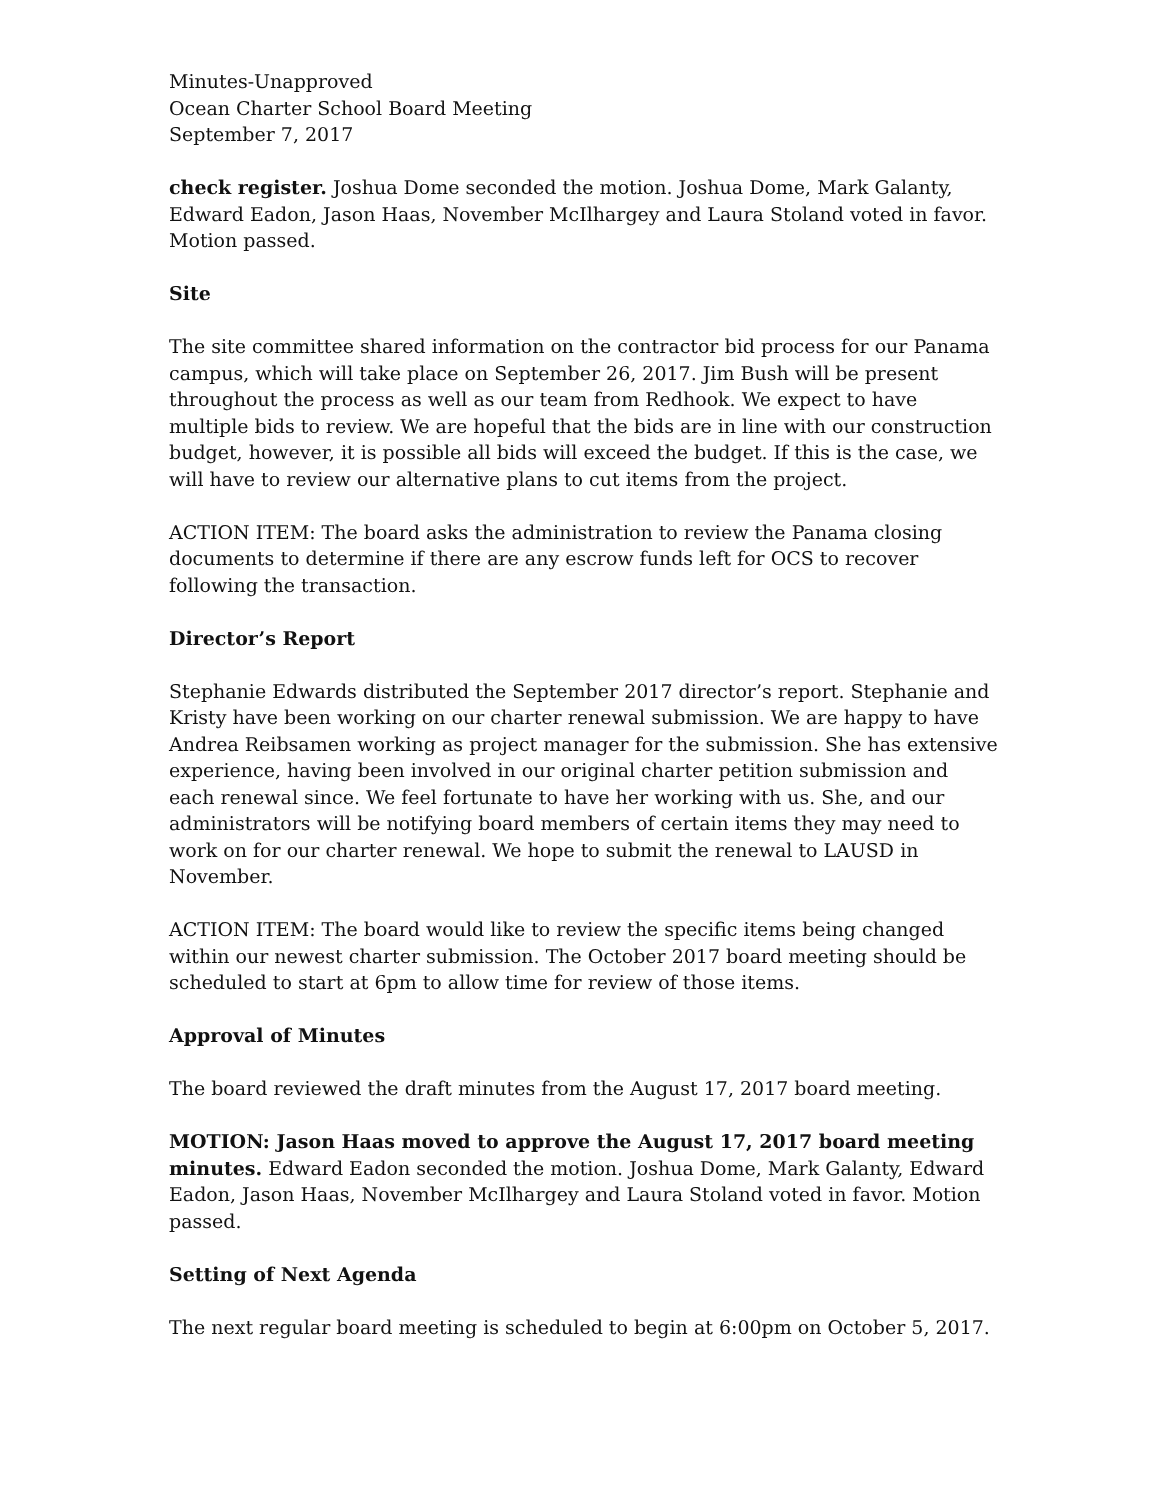Minutes-Unapproved
Ocean Charter School Board Meeting
September 7, 2017
check register. Joshua Dome seconded the motion. Joshua Dome, Mark Galanty, Edward Eadon, Jason Haas, November McIlhargey and Laura Stoland voted in favor. Motion passed.
Site
The site committee shared information on the contractor bid process for our Panama campus, which will take place on September 26, 2017. Jim Bush will be present throughout the process as well as our team from Redhook. We expect to have multiple bids to review. We are hopeful that the bids are in line with our construction budget, however, it is possible all bids will exceed the budget. If this is the case, we will have to review our alternative plans to cut items from the project.
ACTION ITEM: The board asks the administration to review the Panama closing documents to determine if there are any escrow funds left for OCS to recover following the transaction.
Director’s Report
Stephanie Edwards distributed the September 2017 director’s report. Stephanie and Kristy have been working on our charter renewal submission. We are happy to have Andrea Reibsamen working as project manager for the submission. She has extensive experience, having been involved in our original charter petition submission and each renewal since. We feel fortunate to have her working with us. She, and our administrators will be notifying board members of certain items they may need to work on for our charter renewal. We hope to submit the renewal to LAUSD in November.
ACTION ITEM: The board would like to review the specific items being changed within our newest charter submission. The October 2017 board meeting should be scheduled to start at 6pm to allow time for review of those items.
Approval of Minutes
The board reviewed the draft minutes from the August 17, 2017 board meeting.
MOTION: Jason Haas moved to approve the August 17, 2017 board meeting minutes. Edward Eadon seconded the motion. Joshua Dome, Mark Galanty, Edward Eadon, Jason Haas, November McIlhargey and Laura Stoland voted in favor. Motion passed.
Setting of Next Agenda
The next regular board meeting is scheduled to begin at 6:00pm on October 5, 2017.